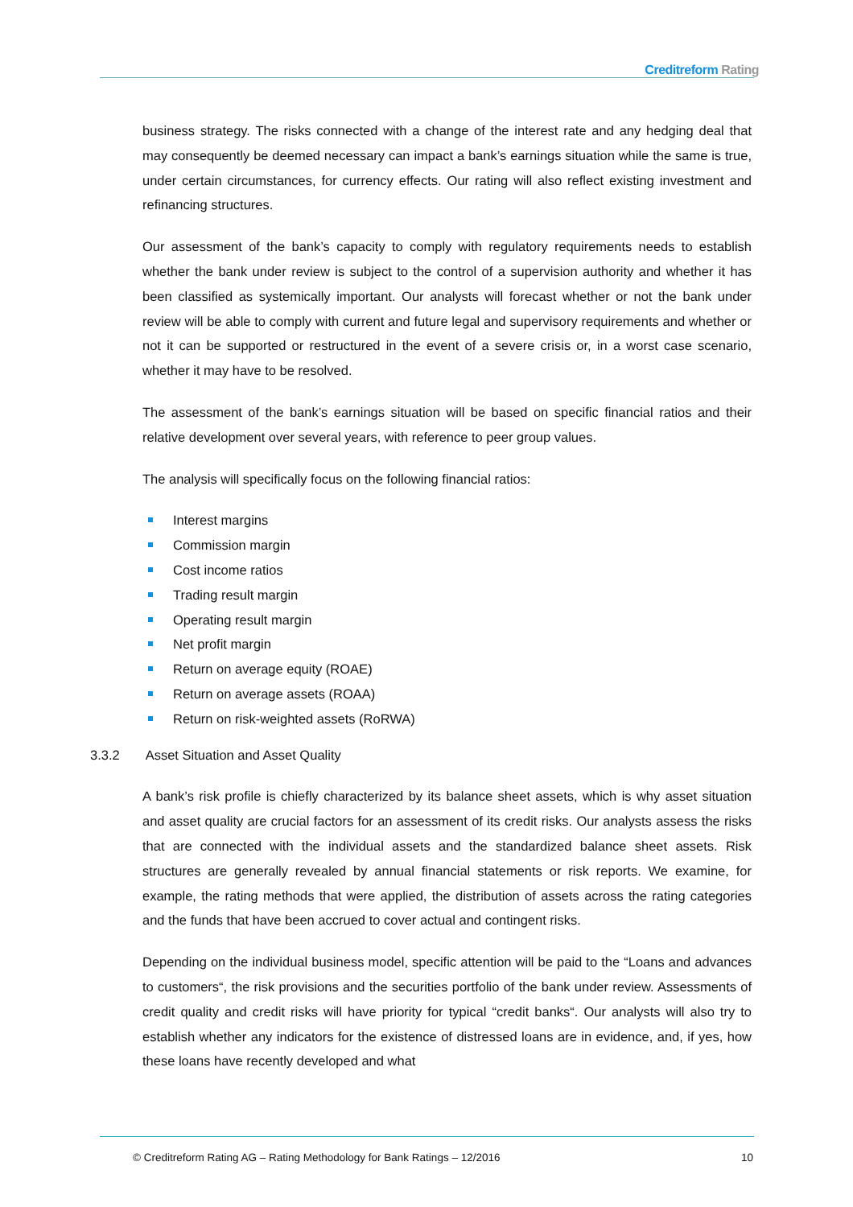Creditreform Rating
business strategy. The risks connected with a change of the interest rate and any hedging deal that may consequently be deemed necessary can impact a bank’s earnings situation while the same is true, under certain circumstances, for currency effects. Our rating will also reflect existing investment and refinancing structures.
Our assessment of the bank’s capacity to comply with regulatory requirements needs to establish whether the bank under review is subject to the control of a supervision authority and whether it has been classified as systemically important. Our analysts will forecast whether or not the bank under review will be able to comply with current and future legal and supervisory requirements and whether or not it can be supported or restructured in the event of a severe crisis or, in a worst case scenario, whether it may have to be resolved.
The assessment of the bank’s earnings situation will be based on specific financial ratios and their relative development over several years, with reference to peer group values.
The analysis will specifically focus on the following financial ratios:
Interest margins
Commission margin
Cost income ratios
Trading result margin
Operating result margin
Net profit margin
Return on average equity (ROAE)
Return on average assets (ROAA)
Return on risk-weighted assets (RoRWA)
3.3.2 Asset Situation and Asset Quality
A bank’s risk profile is chiefly characterized by its balance sheet assets, which is why asset situation and asset quality are crucial factors for an assessment of its credit risks. Our analysts assess the risks that are connected with the individual assets and the standardized balance sheet assets. Risk structures are generally revealed by annual financial statements or risk reports. We examine, for example, the rating methods that were applied, the distribution of assets across the rating categories and the funds that have been accrued to cover actual and contingent risks.
Depending on the individual business model, specific attention will be paid to the “Loans and advances to customers“, the risk provisions and the securities portfolio of the bank under review. Assessments of credit quality and credit risks will have priority for typical “credit banks“. Our analysts will also try to establish whether any indicators for the existence of distressed loans are in evidence, and, if yes, how these loans have recently developed and what
© Creditreform Rating AG – Rating Methodology for Bank Ratings – 12/2016 10